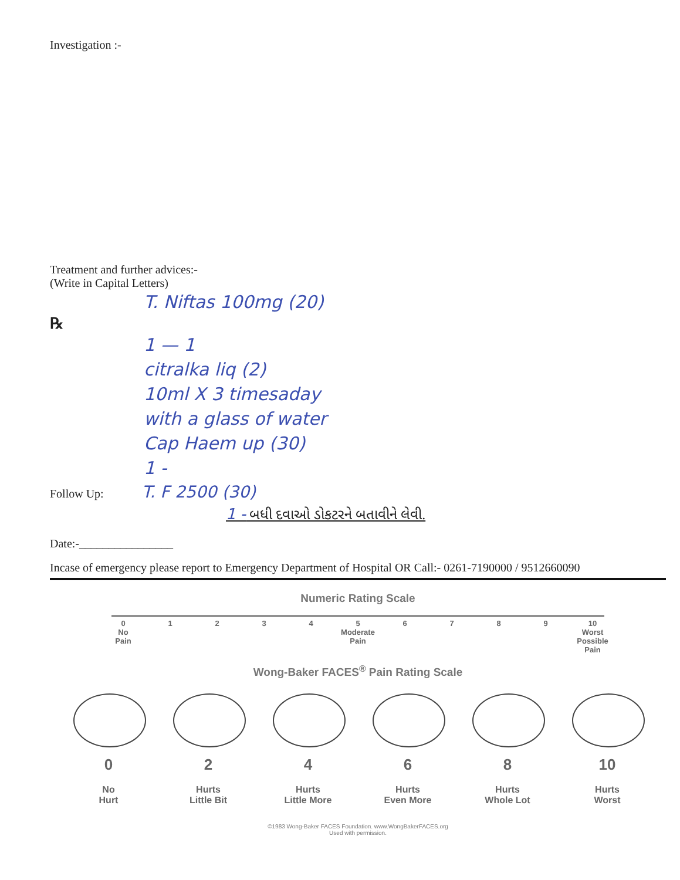Investigation :-
Treatment and further advices:-
(Write in Capital Letters)
T. Niftas 100mg (20)
℞
1 — 1
citralka liq (2)
10ml X 3 timesaday
with a glass of water
Cap Haem up (30)
1 -
Follow Up: T. F 2500 (30)
1 - બધી દવાઓ ડોકટરને બતાવીને લેવી.
Date:-________________
Incase of emergency please report to Emergency Department of Hospital OR Call:- 0261-7190000 / 9512660090
Numeric Rating Scale
0
No
Pain
1 2 3 4 5
Moderate
Pain
6 7 8 9 10
Worst
Possible
Pain
Wong-Baker FACES<sup>®</sup> Pain Rating Scale
0
No
Hurt
2
Hurts
Little Bit
4
Hurts
Little More
6
Hurts
Even More
8
Hurts
Whole Lot
10
Hurts
Worst
©1983 Wong-Baker FACES Foundation. www.WongBakerFACES.org
Used with permission.